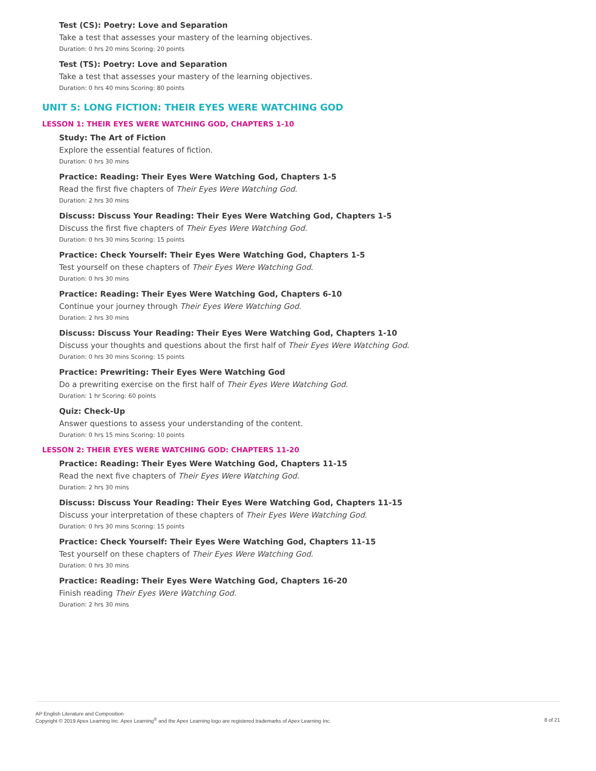Test (CS): Poetry: Love and Separation
Take a test that assesses your mastery of the learning objectives.
Duration: 0 hrs 20 mins Scoring: 20 points
Test (TS): Poetry: Love and Separation
Take a test that assesses your mastery of the learning objectives.
Duration: 0 hrs 40 mins Scoring: 80 points
UNIT 5: LONG FICTION: THEIR EYES WERE WATCHING GOD
LESSON 1: THEIR EYES WERE WATCHING GOD, CHAPTERS 1-10
Study: The Art of Fiction
Explore the essential features of fiction.
Duration: 0 hrs 30 mins
Practice: Reading: Their Eyes Were Watching God, Chapters 1-5
Read the first five chapters of Their Eyes Were Watching God.
Duration: 2 hrs 30 mins
Discuss: Discuss Your Reading: Their Eyes Were Watching God, Chapters 1-5
Discuss the first five chapters of Their Eyes Were Watching God.
Duration: 0 hrs 30 mins Scoring: 15 points
Practice: Check Yourself: Their Eyes Were Watching God, Chapters 1-5
Test yourself on these chapters of Their Eyes Were Watching God.
Duration: 0 hrs 30 mins
Practice: Reading: Their Eyes Were Watching God, Chapters 6-10
Continue your journey through Their Eyes Were Watching God.
Duration: 2 hrs 30 mins
Discuss: Discuss Your Reading: Their Eyes Were Watching God, Chapters 1-10
Discuss your thoughts and questions about the first half of Their Eyes Were Watching God.
Duration: 0 hrs 30 mins Scoring: 15 points
Practice: Prewriting: Their Eyes Were Watching God
Do a prewriting exercise on the first half of Their Eyes Were Watching God.
Duration: 1 hr Scoring: 60 points
Quiz: Check-Up
Answer questions to assess your understanding of the content.
Duration: 0 hrs 15 mins Scoring: 10 points
LESSON 2: THEIR EYES WERE WATCHING GOD: CHAPTERS 11-20
Practice: Reading: Their Eyes Were Watching God, Chapters 11-15
Read the next five chapters of Their Eyes Were Watching God.
Duration: 2 hrs 30 mins
Discuss: Discuss Your Reading: Their Eyes Were Watching God, Chapters 11-15
Discuss your interpretation of these chapters of Their Eyes Were Watching God.
Duration: 0 hrs 30 mins Scoring: 15 points
Practice: Check Yourself: Their Eyes Were Watching God, Chapters 11-15
Test yourself on these chapters of Their Eyes Were Watching God.
Duration: 0 hrs 30 mins
Practice: Reading: Their Eyes Were Watching God, Chapters 16-20
Finish reading Their Eyes Were Watching God.
Duration: 2 hrs 30 mins
AP English Literature and Composition
Copyright © 2019 Apex Learning Inc. Apex Learning<sup>®</sup> and the Apex Learning logo are registered trademarks of Apex Learning Inc.
8 of 21